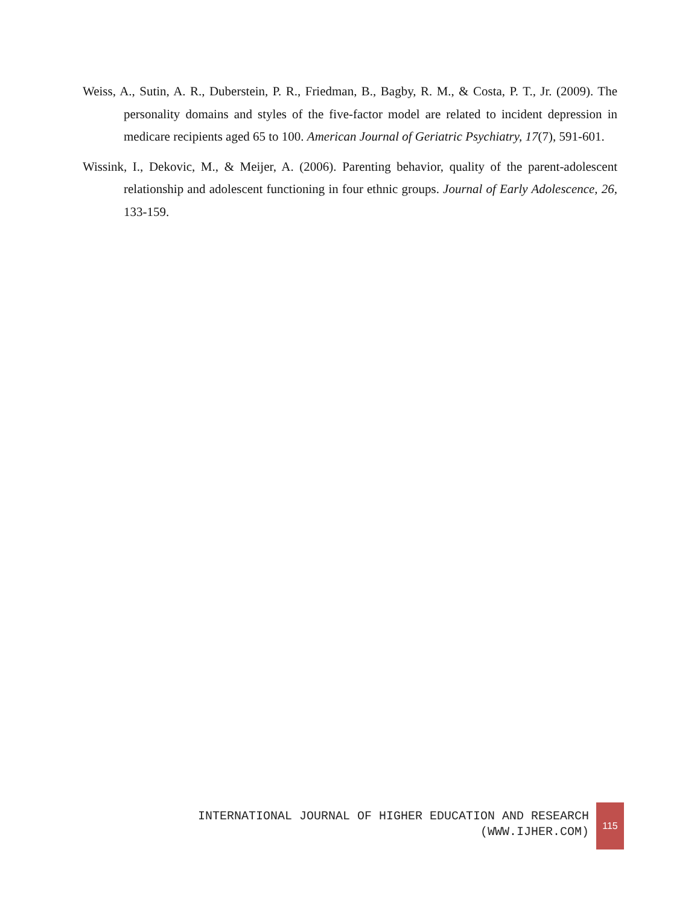Weiss, A., Sutin, A. R., Duberstein, P. R., Friedman, B., Bagby, R. M., & Costa, P. T., Jr. (2009). The personality domains and styles of the five-factor model are related to incident depression in medicare recipients aged 65 to 100. American Journal of Geriatric Psychiatry, 17(7), 591-601.
Wissink, I., Dekovic, M., & Meijer, A. (2006). Parenting behavior, quality of the parent-adolescent relationship and adolescent functioning in four ethnic groups. Journal of Early Adolescence, 26, 133-159.
INTERNATIONAL JOURNAL OF HIGHER EDUCATION AND RESEARCH
(WWW.IJHER.COM)
115